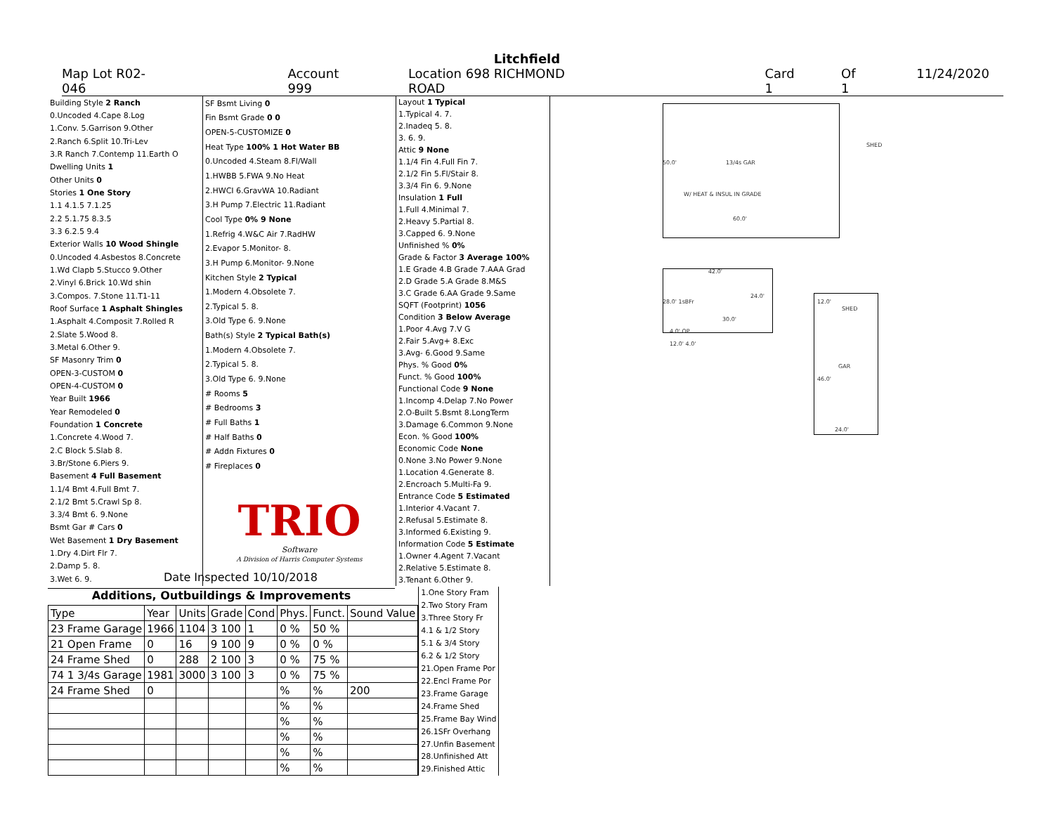Litchfield
Map Lot R02-046 Account 999 Location 698 RICHMOND ROAD Card 1 Of 1 11/24/2020
| Building Style 2 Ranch |
| 0.Uncoded 4.Cape 8.Log |
| 1.Conv. 5.Garrison 9.Other |
| 2.Ranch 6.Split 10.Tri-Lev |
| 3.R Ranch 7.Contemp 11.Earth O |
| Dwelling Units 1 |
| Other Units 0 |
| Stories 1 One Story |
| 1.1 4.1.5 7.1.25 |
| 2.2 5.1.75 8.3.5 |
| 3.3 6.2.5 9.4 |
| Exterior Walls 10 Wood Shingle |
| 0.Uncoded 4.Asbestos 8.Concrete |
| 1.Wd Clapb 5.Stucco 9.Other |
| 2.Vinyl 6.Brick 10.Wd shin |
| 3.Compos. 7.Stone 11.T1-11 |
| Roof Surface 1 Asphalt Shingles |
| 1.Asphalt 4.Composit 7.Rolled R |
| 2.Slate 5.Wood 8. |
| 3.Metal 6.Other 9. |
| SF Masonry Trim 0 |
| OPEN-3-CUSTOM 0 |
| OPEN-4-CUSTOM 0 |
| Year Built 1966 |
| Year Remodeled 0 |
| Foundation 1 Concrete |
| 1.Concrete 4.Wood 7. |
| 2.C Block 5.Slab 8. |
| 3.Br/Stone 6.Piers 9. |
| Basement 4 Full Basement |
| 1.1/4 Bmt 4.Full Bmt 7. |
| 2.1/2 Bmt 5.Crawl Sp 8. |
| 3.3/4 Bmt 6. 9.None |
| Bsmt Gar # Cars 0 |
| Wet Basement 1 Dry Basement |
| 1.Dry 4.Dirt Flr 7. |
| 2.Damp 5. 8. |
| 3.Wet 6. 9. |
| SF Bsmt Living 0 |
| Fin Bsmt Grade 0 0 |
| OPEN-5-CUSTOMIZE 0 |
| Heat Type 100% 1 Hot Water BB |
| 0.Uncoded 4.Steam 8.Fl/Wall |
| 1.HWBB 5.FWA 9.No Heat |
| 2.HWCI 6.GravWA 10.Radiant |
| 3.H Pump 7.Electric 11.Radiant |
| Cool Type 0% 9 None |
| 1.Refrig 4.W&C Air 7.RadHW |
| 2.Evapor 5.Monitor- 8. |
| 3.H Pump 6.Monitor- 9.None |
| Kitchen Style 2 Typical |
| 1.Modern 4.Obsolete 7. |
| 2.Typical 5. 8. |
| 3.Old Type 6. 9.None |
| Bath(s) Style 2 Typical Bath(s) |
| 1.Modern 4.Obsolete 7. |
| 2.Typical 5. 8. |
| 3.Old Type 6. 9.None |
| # Rooms 5 |
| # Bedrooms 3 |
| # Full Baths 1 |
| # Half Baths 0 |
| # Addn Fixtures 0 |
| # Fireplaces 0 |
| TRIO Software A Division of Harris Computer Systems |
| Layout 1 Typical |
| 1.Typical 4. 7. |
| 2.Inadeq 5. 8. |
| 3. 6. 9. |
| Attic 9 None |
| 1.1/4 Fin 4.Full Fin 7. |
| 2.1/2 Fin 5.Fl/Stair 8. |
| 3.3/4 Fin 6. 9.None |
| Insulation 1 Full |
| 1.Full 4.Minimal 7. |
| 2.Heavy 5.Partial 8. |
| 3.Capped 6. 9.None |
| Unfinished % 0% |
| Grade & Factor 3 Average 100% |
| 1.E Grade 4.B Grade 7.AAA Grad |
| 2.D Grade 5.A Grade 8.M&S |
| 3.C Grade 6.AA Grade 9.Same |
| SQFT (Footprint) 1056 |
| Condition 3 Below Average |
| 1.Poor 4.Avg 7.V G |
| 2.Fair 5.Avg+ 8.Exc |
| 3.Avg- 6.Good 9.Same |
| Phys. % Good 0% |
| Funct. % Good 100% |
| Functional Code 9 None |
| 1.Incomp 4.Delap 7.No Power |
| 2.O-Built 5.Bsmt 8.LongTerm |
| 3.Damage 6.Common 9.None |
| Econ. % Good 100% |
| Economic Code None |
| 0.None 3.No Power 9.None |
| 1.Location 4.Generate 8. |
| 2.Encroach 5.Multi-Fa 9. |
| Entrance Code 5 Estimated |
| 1.Interior 4.Vacant 7. |
| 2.Refusal 5.Estimate 8. |
| 3.Informed 6.Existing 9. |
| Information Code 5 Estimate |
| 1.Owner 4.Agent 7.Vacant |
| 2.Relative 5.Estimate 8. |
| 3.Tenant 6.Other 9. |
Date Inspected 10/10/2018
Additions, Outbuildings & Improvements
| Type | Year | Units | Grade | Cond | Phys. | Funct. | Sound Value |
| --- | --- | --- | --- | --- | --- | --- | --- |
| 23 Frame Garage | 1966 | 1104 | 3 100 | 1 | 0 % | 50 % | |
| 21 Open Frame | 0 | 16 | 9 100 | 9 | 0 % | 0 % | |
| 24 Frame Shed | 0 | 288 | 2 100 | 3 | 0 % | 75 % | |
| 74 1 3/4s Garage | 1981 | 3000 | 3 100 | 3 | 0 % | 75 % | |
| 24 Frame Shed | 0 | | | | % | % | 200 |
| | | | | | % | % | |
| | | | | | % | % | |
| | | | | | % | % | |
| | | | | | % | % | |
| | | | | | % | % | |
| 1.One Story Fram |
| 2.Two Story Fram |
| 3.Three Story Fr |
| 4.1 & 1/2 Story |
| 5.1 & 3/4 Story |
| 6.2 & 1/2 Story |
| 21.Open Frame Por |
| 22.Encl Frame Por |
| 23.Frame Garage |
| 24.Frame Shed |
| 25.Frame Bay Wind |
| 26.1SFr Overhang |
| 27.Unfin Basement |
| 28.Unfinished Att |
| 29.Finished Attic |
50.0' 13/4s GAR
W/ HEAT & INSUL IN GRADE
60.0'
SHED
42.0'
24.0'
28.0' 1sBFr
30.0'
4.0' OP
12.0' 4.0'
12.0'
SHED
GAR
46.0'
24.0'